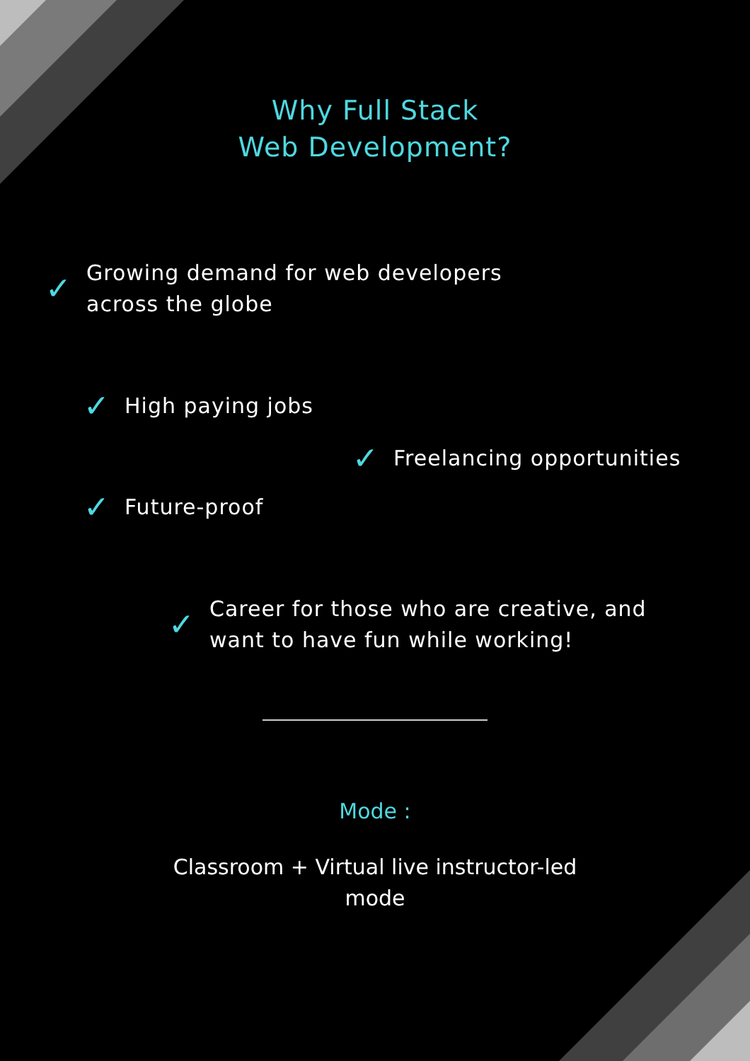Why Full Stack
Web Development?
✓ Growing demand for web developers
across the globe
✓ High paying jobs
✓ Freelancing opportunities
✓ Future-proof
✓ Career for those who are creative, and
want to have fun while working!
Mode :
Classroom + Virtual live instructor-led
mode